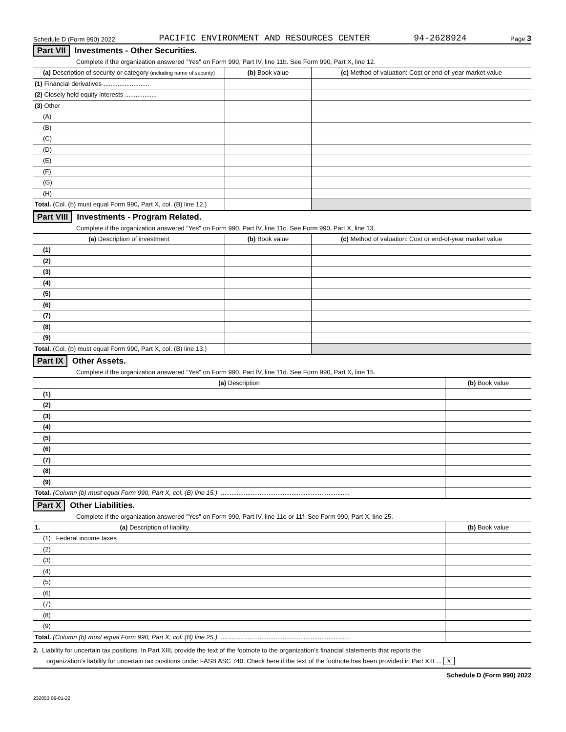Schedule D (Form 990) 2022 PACIFIC ENVIRONMENT AND RESOURCES CENTER 94-2628924 Page 3
Part VII Investments - Other Securities.
Complete if the organization answered "Yes" on Form 990, Part IV, line 11b. See Form 990, Part X, line 12.
| (a) Description of security or category (including name of security) | (b) Book value | (c) Method of valuation: Cost or end-of-year market value |
| --- | --- | --- |
| (1) Financial derivatives .......................... | | |
| (2) Closely held equity interests .................. | | |
| (3) Other | | |
| (A) | | |
| (B) | | |
| (C) | | |
| (D) | | |
| (E) | | |
| (F) | | |
| (G) | | |
| (H) | | |
| Total. (Col. (b) must equal Form 990, Part X, col. (B) line 12.) | | |
Part VIII Investments - Program Related.
Complete if the organization answered "Yes" on Form 990, Part IV, line 11c. See Form 990, Part X, line 13.
| (a) Description of investment | (b) Book value | (c) Method of valuation: Cost or end-of-year market value |
| --- | --- | --- |
| (1) | | |
| (2) | | |
| (3) | | |
| (4) | | |
| (5) | | |
| (6) | | |
| (7) | | |
| (8) | | |
| (9) | | |
| Total. (Col. (b) must equal Form 990, Part X, col. (B) line 13.) | | |
Part IX Other Assets.
Complete if the organization answered "Yes" on Form 990, Part IV, line 11d. See Form 990, Part X, line 15.
| (a) Description | (b) Book value |
| --- | --- |
| (1) | |
| (2) | |
| (3) | |
| (4) | |
| (5) | |
| (6) | |
| (7) | |
| (8) | |
| (9) | |
| Total. (Column (b) must equal Form 990, Part X, col. (B) line 15.) .......................................................................... | |
Part X Other Liabilities.
Complete if the organization answered "Yes" on Form 990, Part IV, line 11e or 11f. See Form 990, Part X, line 25.
| 1. (a) Description of liability | (b) Book value |
| --- | --- |
| (1) Federal income taxes | |
| (2) | |
| (3) | |
| (4) | |
| (5) | |
| (6) | |
| (7) | |
| (8) | |
| (9) | |
| Total. (Column (b) must equal Form 990, Part X, col. (B) line 25.) .......................................................................... | |
2. Liability for uncertain tax positions. In Part XIII, provide the text of the footnote to the organization’s financial statements that reports the
organization’s liability for uncertain tax positions under FASB ASC 740. Check here if the text of the footnote has been provided in Part XIII ... X
Schedule D (Form 990) 2022
232053 09-01-22